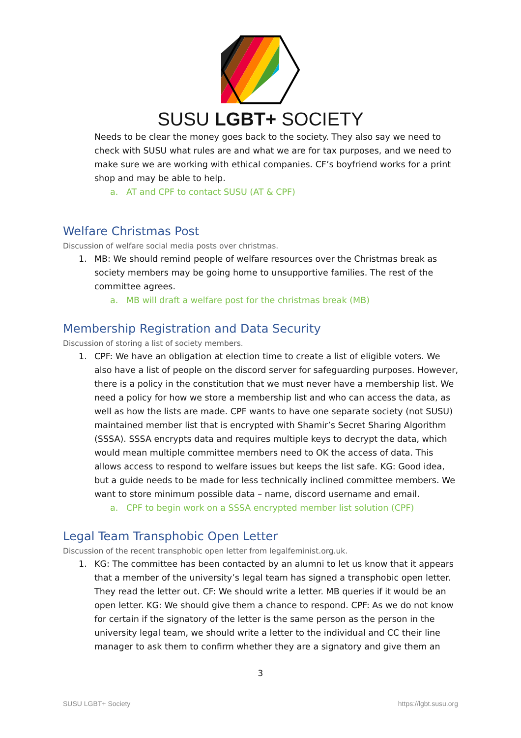SUSU LGBT+ SOCIETY
Needs to be clear the money goes back to the society. They also say we need to check with SUSU what rules are and what we are for tax purposes, and we need to make sure we are working with ethical companies. CF’s boyfriend works for a print shop and may be able to help.
a. AT and CPF to contact SUSU (AT & CPF)
Welfare Christmas Post
Discussion of welfare social media posts over christmas.
1. MB: We should remind people of welfare resources over the Christmas break as society members may be going home to unsupportive families. The rest of the committee agrees.
a. MB will draft a welfare post for the christmas break (MB)
Membership Registration and Data Security
Discussion of storing a list of society members.
1. CPF: We have an obligation at election time to create a list of eligible voters. We also have a list of people on the discord server for safeguarding purposes. However, there is a policy in the constitution that we must never have a membership list. We need a policy for how we store a membership list and who can access the data, as well as how the lists are made. CPF wants to have one separate society (not SUSU) maintained member list that is encrypted with Shamir’s Secret Sharing Algorithm (SSSA). SSSA encrypts data and requires multiple keys to decrypt the data, which would mean multiple committee members need to OK the access of data. This allows access to respond to welfare issues but keeps the list safe. KG: Good idea, but a guide needs to be made for less technically inclined committee members. We want to store minimum possible data – name, discord username and email.
a. CPF to begin work on a SSSA encrypted member list solution (CPF)
Legal Team Transphobic Open Letter
Discussion of the recent transphobic open letter from legalfeminist.org.uk.
1. KG: The committee has been contacted by an alumni to let us know that it appears that a member of the university’s legal team has signed a transphobic open letter. They read the letter out. CF: We should write a letter. MB queries if it would be an open letter. KG: We should give them a chance to respond. CPF: As we do not know for certain if the signatory of the letter is the same person as the person in the university legal team, we should write a letter to the individual and CC their line manager to ask them to confirm whether they are a signatory and give them an
3
SUSU LGBT+ Society https://lgbt.susu.org